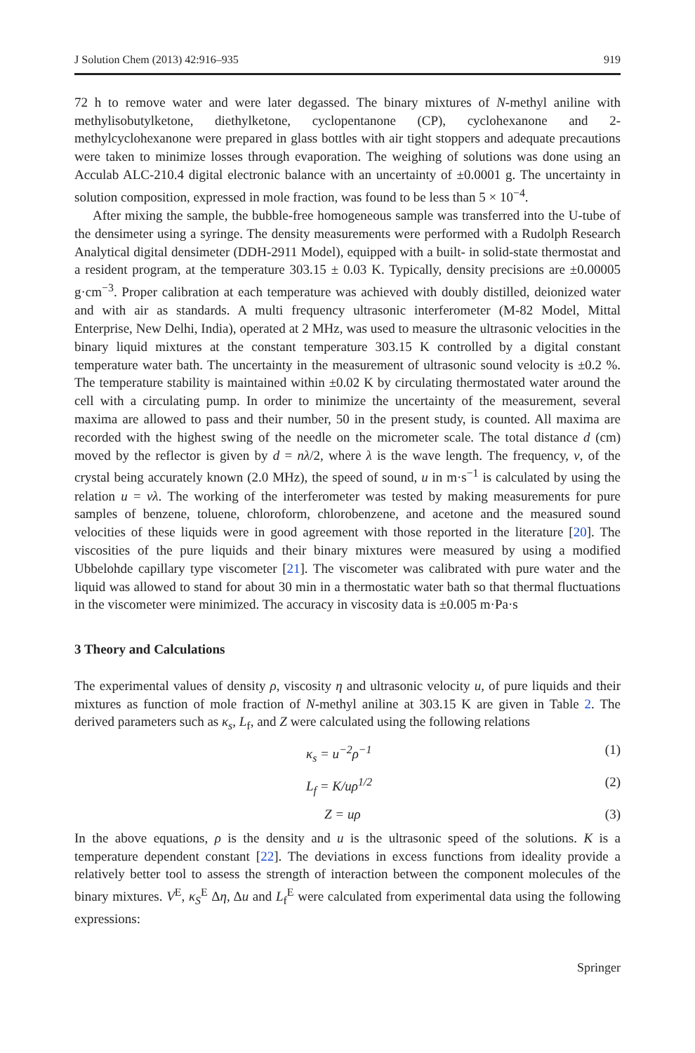J Solution Chem (2013) 42:916–935 919
72 h to remove water and were later degassed. The binary mixtures of N-methyl aniline with methylisobutylketone, diethylketone, cyclopentanone (CP), cyclohexanone and 2-methylcyclohexanone were prepared in glass bottles with air tight stoppers and adequate precautions were taken to minimize losses through evaporation. The weighing of solutions was done using an Acculab ALC-210.4 digital electronic balance with an uncertainty of ±0.0001 g. The uncertainty in solution composition, expressed in mole fraction, was found to be less than 5 × 10<sup>−4</sup>.
After mixing the sample, the bubble-free homogeneous sample was transferred into the U-tube of the densimeter using a syringe. The density measurements were performed with a Rudolph Research Analytical digital densimeter (DDH-2911 Model), equipped with a built- in solid-state thermostat and a resident program, at the temperature 303.15 ± 0.03 K. Typically, density precisions are ±0.00005 g·cm<sup>−3</sup>. Proper calibration at each temperature was achieved with doubly distilled, deionized water and with air as standards. A multi frequency ultrasonic interferometer (M-82 Model, Mittal Enterprise, New Delhi, India), operated at 2 MHz, was used to measure the ultrasonic velocities in the binary liquid mixtures at the constant temperature 303.15 K controlled by a digital constant temperature water bath. The uncertainty in the measurement of ultrasonic sound velocity is ±0.2 %. The temperature stability is maintained within ±0.02 K by circulating thermostated water around the cell with a circulating pump. In order to minimize the uncertainty of the measurement, several maxima are allowed to pass and their number, 50 in the present study, is counted. All maxima are recorded with the highest swing of the needle on the micrometer scale. The total distance d (cm) moved by the reflector is given by d = nλ/2, where λ is the wave length. The frequency, v, of the crystal being accurately known (2.0 MHz), the speed of sound, u in m·s<sup>−1</sup> is calculated by using the relation u = vλ. The working of the interferometer was tested by making measurements for pure samples of benzene, toluene, chloroform, chlorobenzene, and acetone and the measured sound velocities of these liquids were in good agreement with those reported in the literature [20]. The viscosities of the pure liquids and their binary mixtures were measured by using a modified Ubbelohde capillary type viscometer [21]. The viscometer was calibrated with pure water and the liquid was allowed to stand for about 30 min in a thermostatic water bath so that thermal fluctuations in the viscometer were minimized. The accuracy in viscosity data is ±0.005 m·Pa·s
3 Theory and Calculations
The experimental values of density ρ, viscosity η and ultrasonic velocity u, of pure liquids and their mixtures as function of mole fraction of N-methyl aniline at 303.15 K are given in Table 2. The derived parameters such as κ<sub>s</sub>, L<sub>f</sub>, and Z were calculated using the following relations
κ<sub>s</sub> = u<sup>−2</sup>ρ<sup>−1</sup> (1)
L<sub>f</sub> = K/uρ<sup>1/2</sup> (2)
Z = uρ (3)
In the above equations, ρ is the density and u is the ultrasonic speed of the solutions. K is a temperature dependent constant [22]. The deviations in excess functions from ideality provide a relatively better tool to assess the strength of interaction between the component molecules of the binary mixtures. V<sup>E</sup>, κ<sub>S</sub><sup>E</sup> Δη, Δu and L<sub>f</sub><sup>E</sup> were calculated from experimental data using the following expressions:
Springer